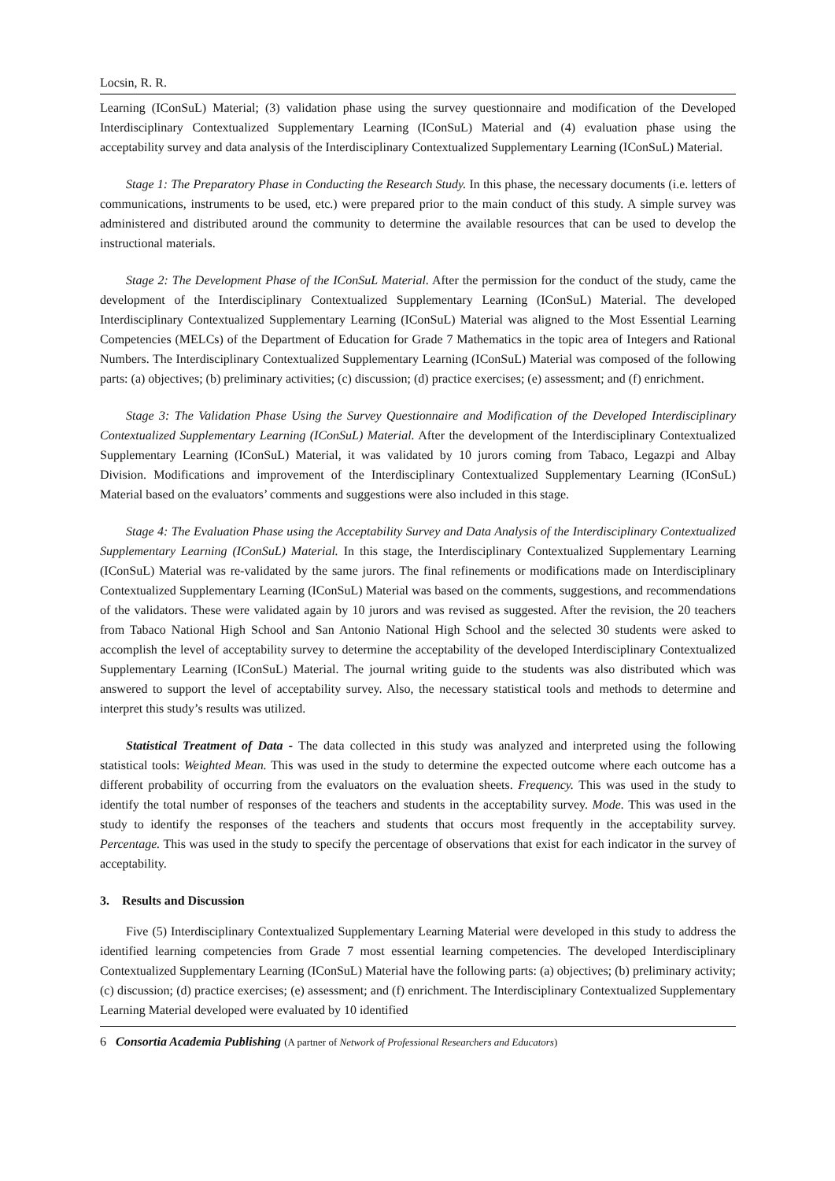Locsin, R. R.
Learning (IConSuL) Material; (3) validation phase using the survey questionnaire and modification of the Developed Interdisciplinary Contextualized Supplementary Learning (IConSuL) Material and (4) evaluation phase using the acceptability survey and data analysis of the Interdisciplinary Contextualized Supplementary Learning (IConSuL) Material.
Stage 1: The Preparatory Phase in Conducting the Research Study. In this phase, the necessary documents (i.e. letters of communications, instruments to be used, etc.) were prepared prior to the main conduct of this study. A simple survey was administered and distributed around the community to determine the available resources that can be used to develop the instructional materials.
Stage 2: The Development Phase of the IConSuL Material. After the permission for the conduct of the study, came the development of the Interdisciplinary Contextualized Supplementary Learning (IConSuL) Material. The developed Interdisciplinary Contextualized Supplementary Learning (IConSuL) Material was aligned to the Most Essential Learning Competencies (MELCs) of the Department of Education for Grade 7 Mathematics in the topic area of Integers and Rational Numbers. The Interdisciplinary Contextualized Supplementary Learning (IConSuL) Material was composed of the following parts: (a) objectives; (b) preliminary activities; (c) discussion; (d) practice exercises; (e) assessment; and (f) enrichment.
Stage 3: The Validation Phase Using the Survey Questionnaire and Modification of the Developed Interdisciplinary Contextualized Supplementary Learning (IConSuL) Material. After the development of the Interdisciplinary Contextualized Supplementary Learning (IConSuL) Material, it was validated by 10 jurors coming from Tabaco, Legazpi and Albay Division. Modifications and improvement of the Interdisciplinary Contextualized Supplementary Learning (IConSuL) Material based on the evaluators’ comments and suggestions were also included in this stage.
Stage 4: The Evaluation Phase using the Acceptability Survey and Data Analysis of the Interdisciplinary Contextualized Supplementary Learning (IConSuL) Material. In this stage, the Interdisciplinary Contextualized Supplementary Learning (IConSuL) Material was re-validated by the same jurors. The final refinements or modifications made on Interdisciplinary Contextualized Supplementary Learning (IConSuL) Material was based on the comments, suggestions, and recommendations of the validators. These were validated again by 10 jurors and was revised as suggested. After the revision, the 20 teachers from Tabaco National High School and San Antonio National High School and the selected 30 students were asked to accomplish the level of acceptability survey to determine the acceptability of the developed Interdisciplinary Contextualized Supplementary Learning (IConSuL) Material. The journal writing guide to the students was also distributed which was answered to support the level of acceptability survey. Also, the necessary statistical tools and methods to determine and interpret this study’s results was utilized.
Statistical Treatment of Data - The data collected in this study was analyzed and interpreted using the following statistical tools: Weighted Mean. This was used in the study to determine the expected outcome where each outcome has a different probability of occurring from the evaluators on the evaluation sheets. Frequency. This was used in the study to identify the total number of responses of the teachers and students in the acceptability survey. Mode. This was used in the study to identify the responses of the teachers and students that occurs most frequently in the acceptability survey. Percentage. This was used in the study to specify the percentage of observations that exist for each indicator in the survey of acceptability.
3. Results and Discussion
Five (5) Interdisciplinary Contextualized Supplementary Learning Material were developed in this study to address the identified learning competencies from Grade 7 most essential learning competencies. The developed Interdisciplinary Contextualized Supplementary Learning (IConSuL) Material have the following parts: (a) objectives; (b) preliminary activity; (c) discussion; (d) practice exercises; (e) assessment; and (f) enrichment. The Interdisciplinary Contextualized Supplementary Learning Material developed were evaluated by 10 identified
6 Consortia Academia Publishing (A partner of Network of Professional Researchers and Educators)